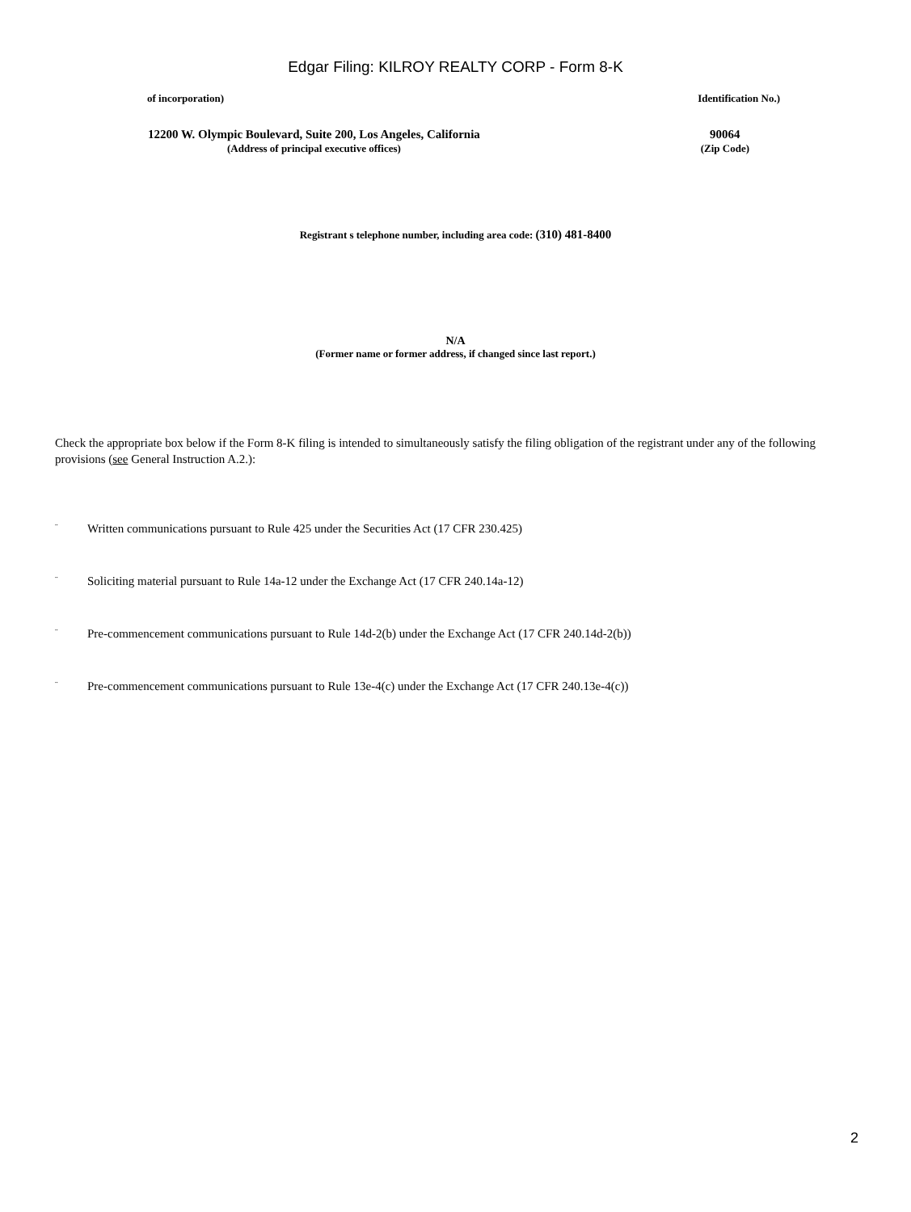Edgar Filing: KILROY REALTY CORP - Form 8-K
of incorporation) Identification No.)
12200 W. Olympic Boulevard, Suite 200, Los Angeles, California
(Address of principal executive offices)
90064
(Zip Code)
Registrant s telephone number, including area code: (310) 481-8400
N/A
(Former name or former address, if changed since last report.)
Check the appropriate box below if the Form 8-K filing is intended to simultaneously satisfy the filing obligation of the registrant under any of the following provisions (see General Instruction A.2.):
¨ Written communications pursuant to Rule 425 under the Securities Act (17 CFR 230.425)
¨ Soliciting material pursuant to Rule 14a-12 under the Exchange Act (17 CFR 240.14a-12)
¨ Pre-commencement communications pursuant to Rule 14d-2(b) under the Exchange Act (17 CFR 240.14d-2(b))
¨ Pre-commencement communications pursuant to Rule 13e-4(c) under the Exchange Act (17 CFR 240.13e-4(c))
2